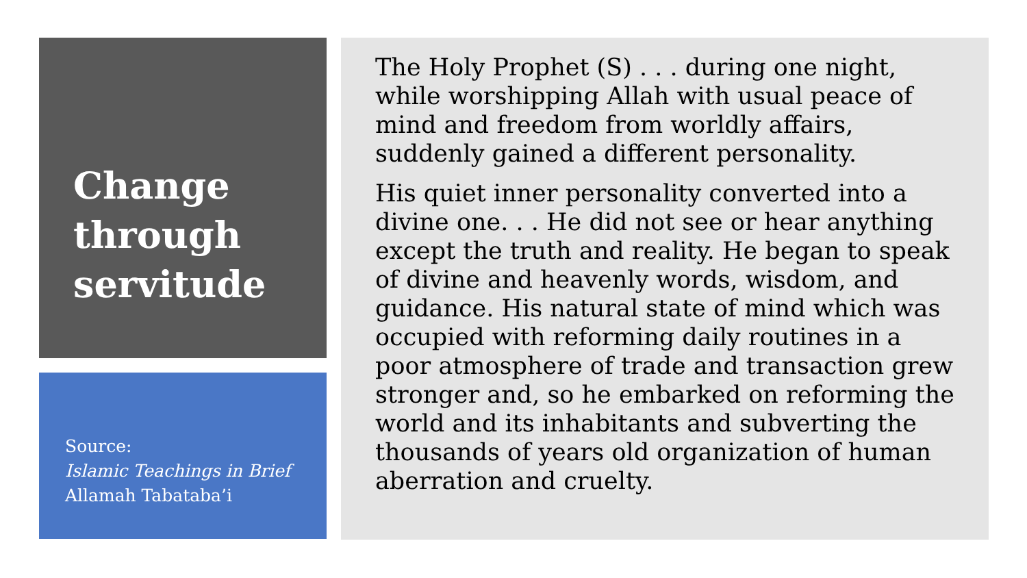Change
through
servitude
Source:
Islamic Teachings in Brief
Allamah Tabataba’i
The Holy Prophet (S) . . . during one night, while worshipping Allah with usual peace of mind and freedom from worldly affairs, suddenly gained a different personality.
His quiet inner personality converted into a divine one. . . He did not see or hear anything except the truth and reality. He began to speak of divine and heavenly words, wisdom, and guidance. His natural state of mind which was occupied with reforming daily routines in a poor atmosphere of trade and transaction grew stronger and, so he embarked on reforming the world and its inhabitants and subverting the thousands of years old organization of human aberration and cruelty.